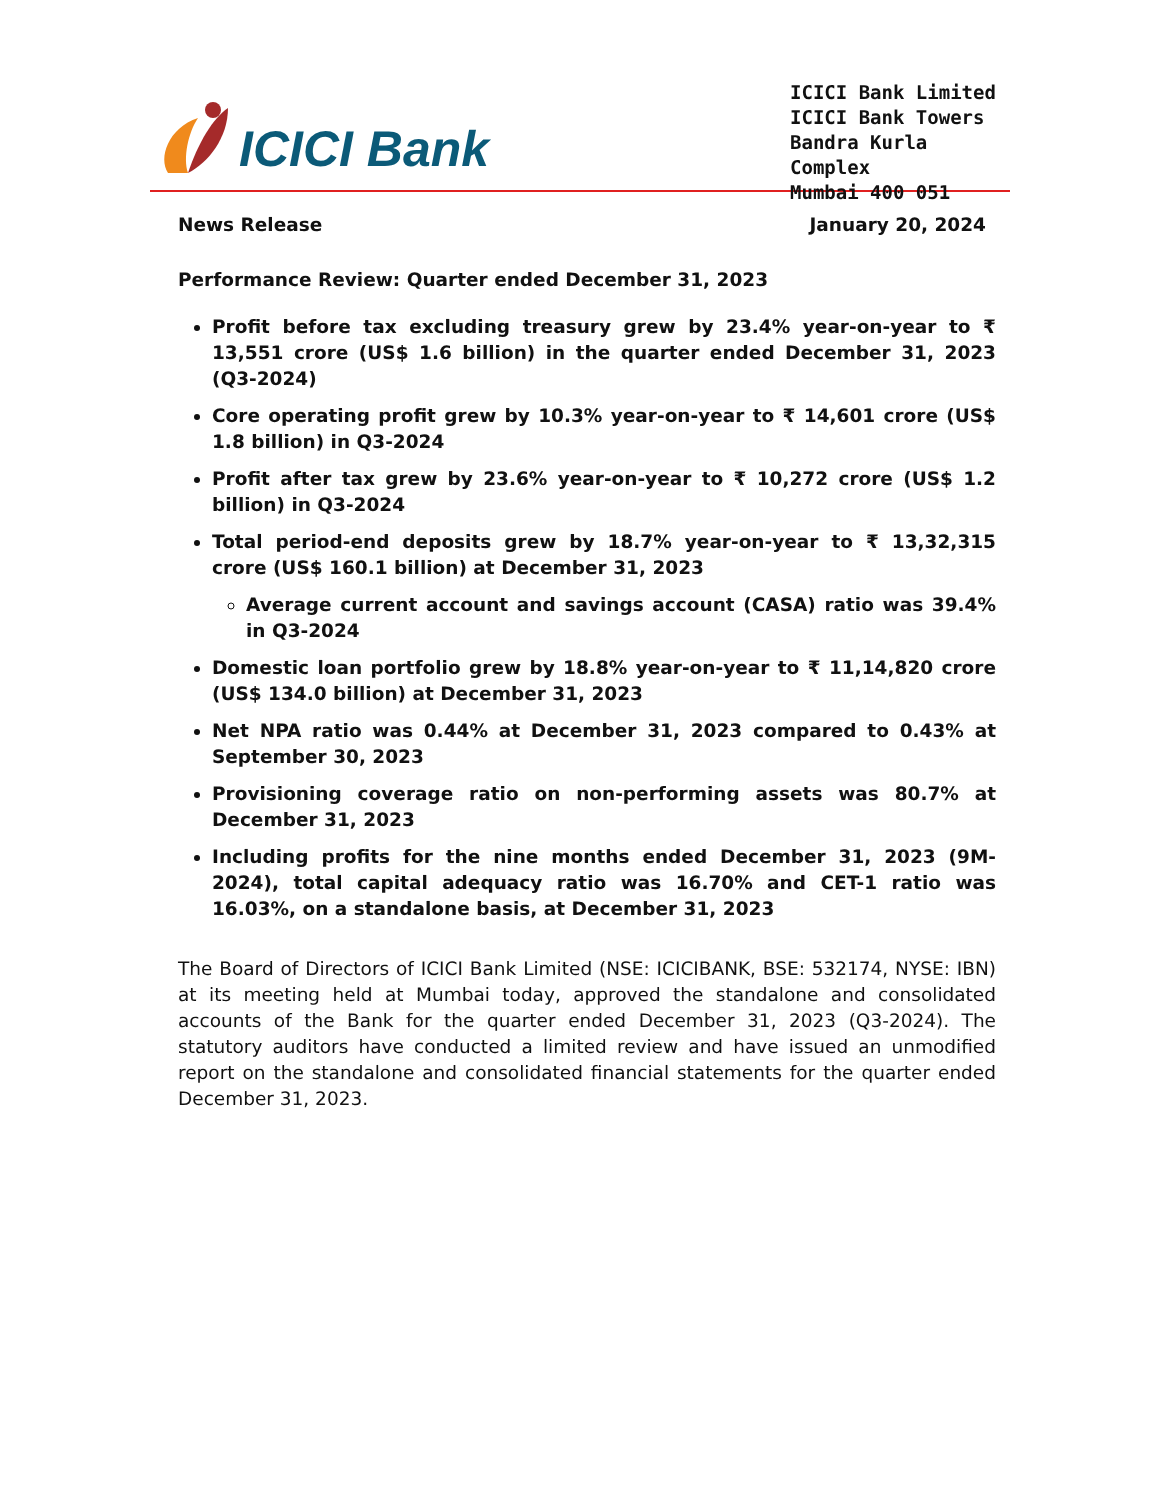ICICI Bank
ICICI Bank Limited
ICICI Bank Towers
Bandra Kurla Complex
Mumbai 400 051
News Release January 20, 2024
Performance Review: Quarter ended December 31, 2023
Profit before tax excluding treasury grew by 23.4% year-on-year to ₹ 13,551 crore (US$ 1.6 billion) in the quarter ended December 31, 2023 (Q3-2024)
Core operating profit grew by 10.3% year-on-year to ₹ 14,601 crore (US$ 1.8 billion) in Q3-2024
Profit after tax grew by 23.6% year-on-year to ₹ 10,272 crore (US$ 1.2 billion) in Q3-2024
Total period-end deposits grew by 18.7% year-on-year to ₹ 13,32,315 crore (US$ 160.1 billion) at December 31, 2023
Average current account and savings account (CASA) ratio was 39.4% in Q3-2024
Domestic loan portfolio grew by 18.8% year-on-year to ₹ 11,14,820 crore (US$ 134.0 billion) at December 31, 2023
Net NPA ratio was 0.44% at December 31, 2023 compared to 0.43% at September 30, 2023
Provisioning coverage ratio on non-performing assets was 80.7% at December 31, 2023
Including profits for the nine months ended December 31, 2023 (9M-2024), total capital adequacy ratio was 16.70% and CET-1 ratio was 16.03%, on a standalone basis, at December 31, 2023
The Board of Directors of ICICI Bank Limited (NSE: ICICIBANK, BSE: 532174, NYSE: IBN) at its meeting held at Mumbai today, approved the standalone and consolidated accounts of the Bank for the quarter ended December 31, 2023 (Q3-2024). The statutory auditors have conducted a limited review and have issued an unmodified report on the standalone and consolidated financial statements for the quarter ended December 31, 2023.